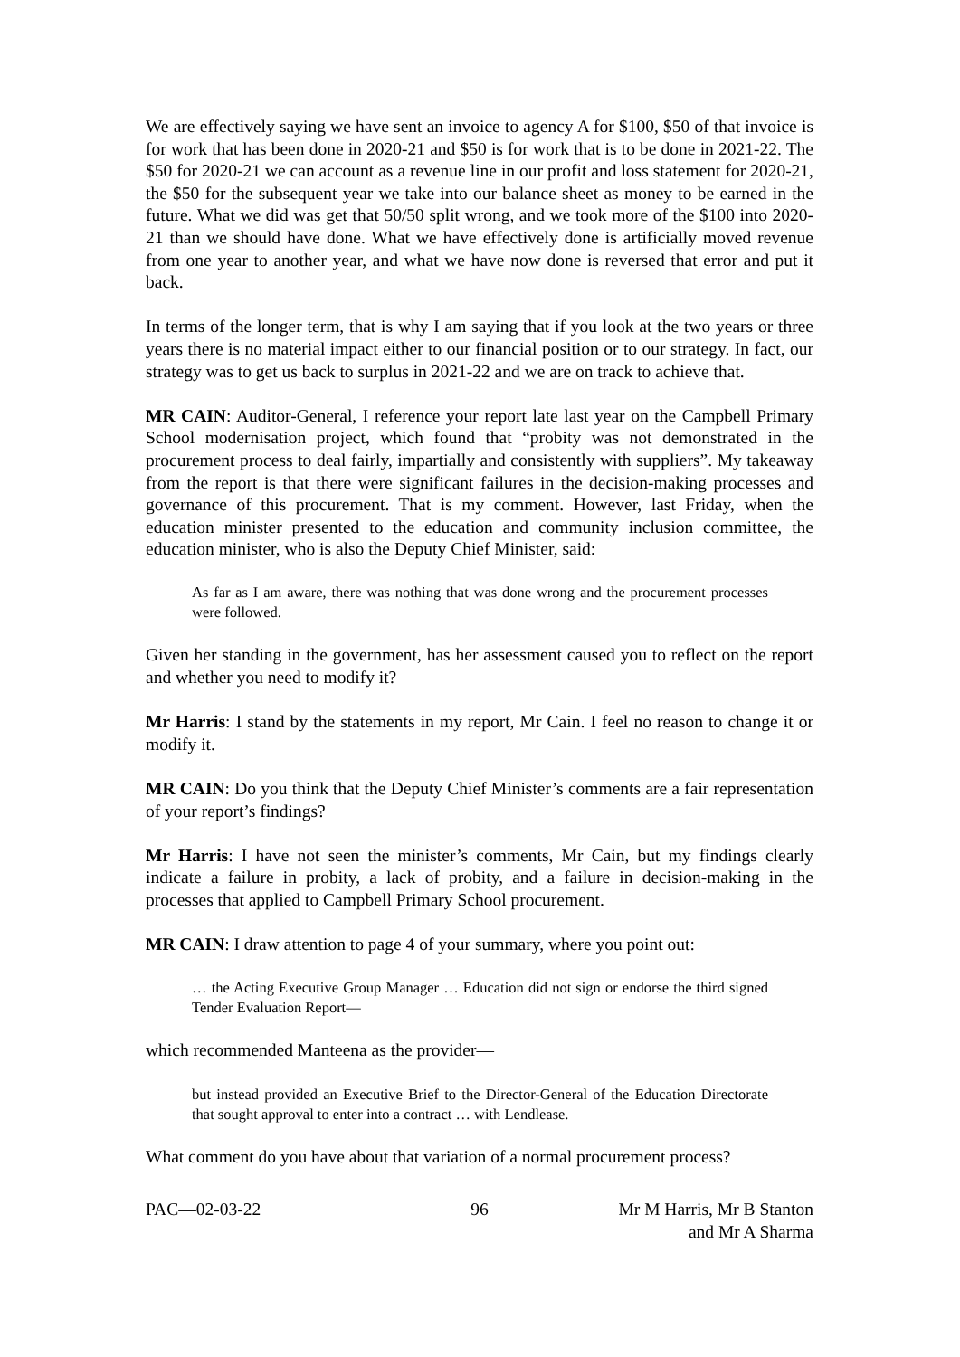We are effectively saying we have sent an invoice to agency A for $100, $50 of that invoice is for work that has been done in 2020-21 and $50 is for work that is to be done in 2021-22. The $50 for 2020-21 we can account as a revenue line in our profit and loss statement for 2020-21, the $50 for the subsequent year we take into our balance sheet as money to be earned in the future. What we did was get that 50/50 split wrong, and we took more of the $100 into 2020-21 than we should have done. What we have effectively done is artificially moved revenue from one year to another year, and what we have now done is reversed that error and put it back.
In terms of the longer term, that is why I am saying that if you look at the two years or three years there is no material impact either to our financial position or to our strategy. In fact, our strategy was to get us back to surplus in 2021-22 and we are on track to achieve that.
MR CAIN: Auditor-General, I reference your report late last year on the Campbell Primary School modernisation project, which found that “probity was not demonstrated in the procurement process to deal fairly, impartially and consistently with suppliers”. My takeaway from the report is that there were significant failures in the decision-making processes and governance of this procurement. That is my comment. However, last Friday, when the education minister presented to the education and community inclusion committee, the education minister, who is also the Deputy Chief Minister, said:
As far as I am aware, there was nothing that was done wrong and the procurement processes were followed.
Given her standing in the government, has her assessment caused you to reflect on the report and whether you need to modify it?
Mr Harris: I stand by the statements in my report, Mr Cain. I feel no reason to change it or modify it.
MR CAIN: Do you think that the Deputy Chief Minister’s comments are a fair representation of your report’s findings?
Mr Harris: I have not seen the minister’s comments, Mr Cain, but my findings clearly indicate a failure in probity, a lack of probity, and a failure in decision-making in the processes that applied to Campbell Primary School procurement.
MR CAIN: I draw attention to page 4 of your summary, where you point out:
… the Acting Executive Group Manager … Education did not sign or endorse the third signed Tender Evaluation Report—
which recommended Manteena as the provider—
but instead provided an Executive Brief to the Director-General of the Education Directorate that sought approval to enter into a contract … with Lendlease.
What comment do you have about that variation of a normal procurement process?
PAC—02-03-22 96 Mr M Harris, Mr B Stanton
and Mr A Sharma